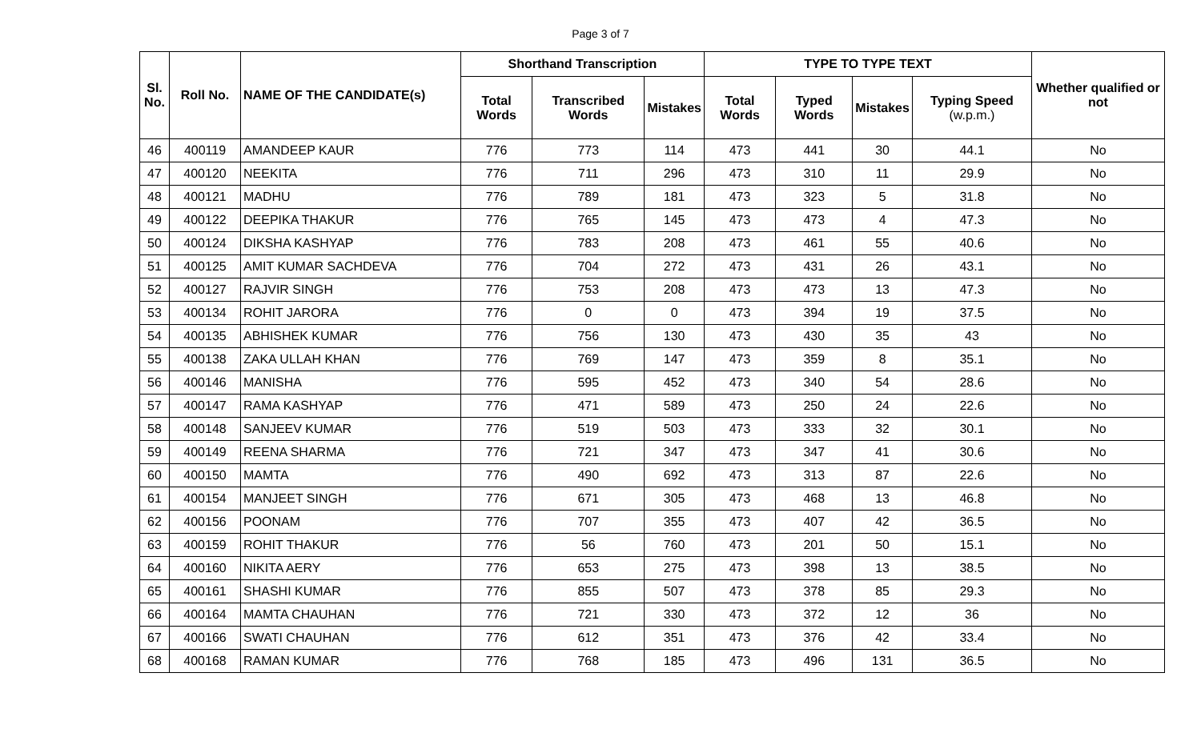Page 3 of 7
| Sl. No. | Roll No. | NAME OF THE CANDIDATE(s) | Shorthand Transcription | | | TYPE TO TYPE TEXT | | | | Whether qualified or not |
| --- | --- | --- | --- | --- | --- | --- | --- | --- | --- | --- |
| | | | Total Words | Transcribed Words | Mistakes | Total Words | Typed Words | Mistakes | Typing Speed (w.p.m.) | |
| 46 | 400119 | AMANDEEP KAUR | 776 | 773 | 114 | 473 | 441 | 30 | 44.1 | No |
| 47 | 400120 | NEEKITA | 776 | 711 | 296 | 473 | 310 | 11 | 29.9 | No |
| 48 | 400121 | MADHU | 776 | 789 | 181 | 473 | 323 | 5 | 31.8 | No |
| 49 | 400122 | DEEPIKA THAKUR | 776 | 765 | 145 | 473 | 473 | 4 | 47.3 | No |
| 50 | 400124 | DIKSHA KASHYAP | 776 | 783 | 208 | 473 | 461 | 55 | 40.6 | No |
| 51 | 400125 | AMIT KUMAR SACHDEVA | 776 | 704 | 272 | 473 | 431 | 26 | 43.1 | No |
| 52 | 400127 | RAJVIR SINGH | 776 | 753 | 208 | 473 | 473 | 13 | 47.3 | No |
| 53 | 400134 | ROHIT JARORA | 776 | 0 | 0 | 473 | 394 | 19 | 37.5 | No |
| 54 | 400135 | ABHISHEK KUMAR | 776 | 756 | 130 | 473 | 430 | 35 | 43 | No |
| 55 | 400138 | ZAKA ULLAH KHAN | 776 | 769 | 147 | 473 | 359 | 8 | 35.1 | No |
| 56 | 400146 | MANISHA | 776 | 595 | 452 | 473 | 340 | 54 | 28.6 | No |
| 57 | 400147 | RAMA KASHYAP | 776 | 471 | 589 | 473 | 250 | 24 | 22.6 | No |
| 58 | 400148 | SANJEEV KUMAR | 776 | 519 | 503 | 473 | 333 | 32 | 30.1 | No |
| 59 | 400149 | REENA SHARMA | 776 | 721 | 347 | 473 | 347 | 41 | 30.6 | No |
| 60 | 400150 | MAMTA | 776 | 490 | 692 | 473 | 313 | 87 | 22.6 | No |
| 61 | 400154 | MANJEET SINGH | 776 | 671 | 305 | 473 | 468 | 13 | 46.8 | No |
| 62 | 400156 | POONAM | 776 | 707 | 355 | 473 | 407 | 42 | 36.5 | No |
| 63 | 400159 | ROHIT THAKUR | 776 | 56 | 760 | 473 | 201 | 50 | 15.1 | No |
| 64 | 400160 | NIKITA AERY | 776 | 653 | 275 | 473 | 398 | 13 | 38.5 | No |
| 65 | 400161 | SHASHI KUMAR | 776 | 855 | 507 | 473 | 378 | 85 | 29.3 | No |
| 66 | 400164 | MAMTA CHAUHAN | 776 | 721 | 330 | 473 | 372 | 12 | 36 | No |
| 67 | 400166 | SWATI CHAUHAN | 776 | 612 | 351 | 473 | 376 | 42 | 33.4 | No |
| 68 | 400168 | RAMAN KUMAR | 776 | 768 | 185 | 473 | 496 | 131 | 36.5 | No |